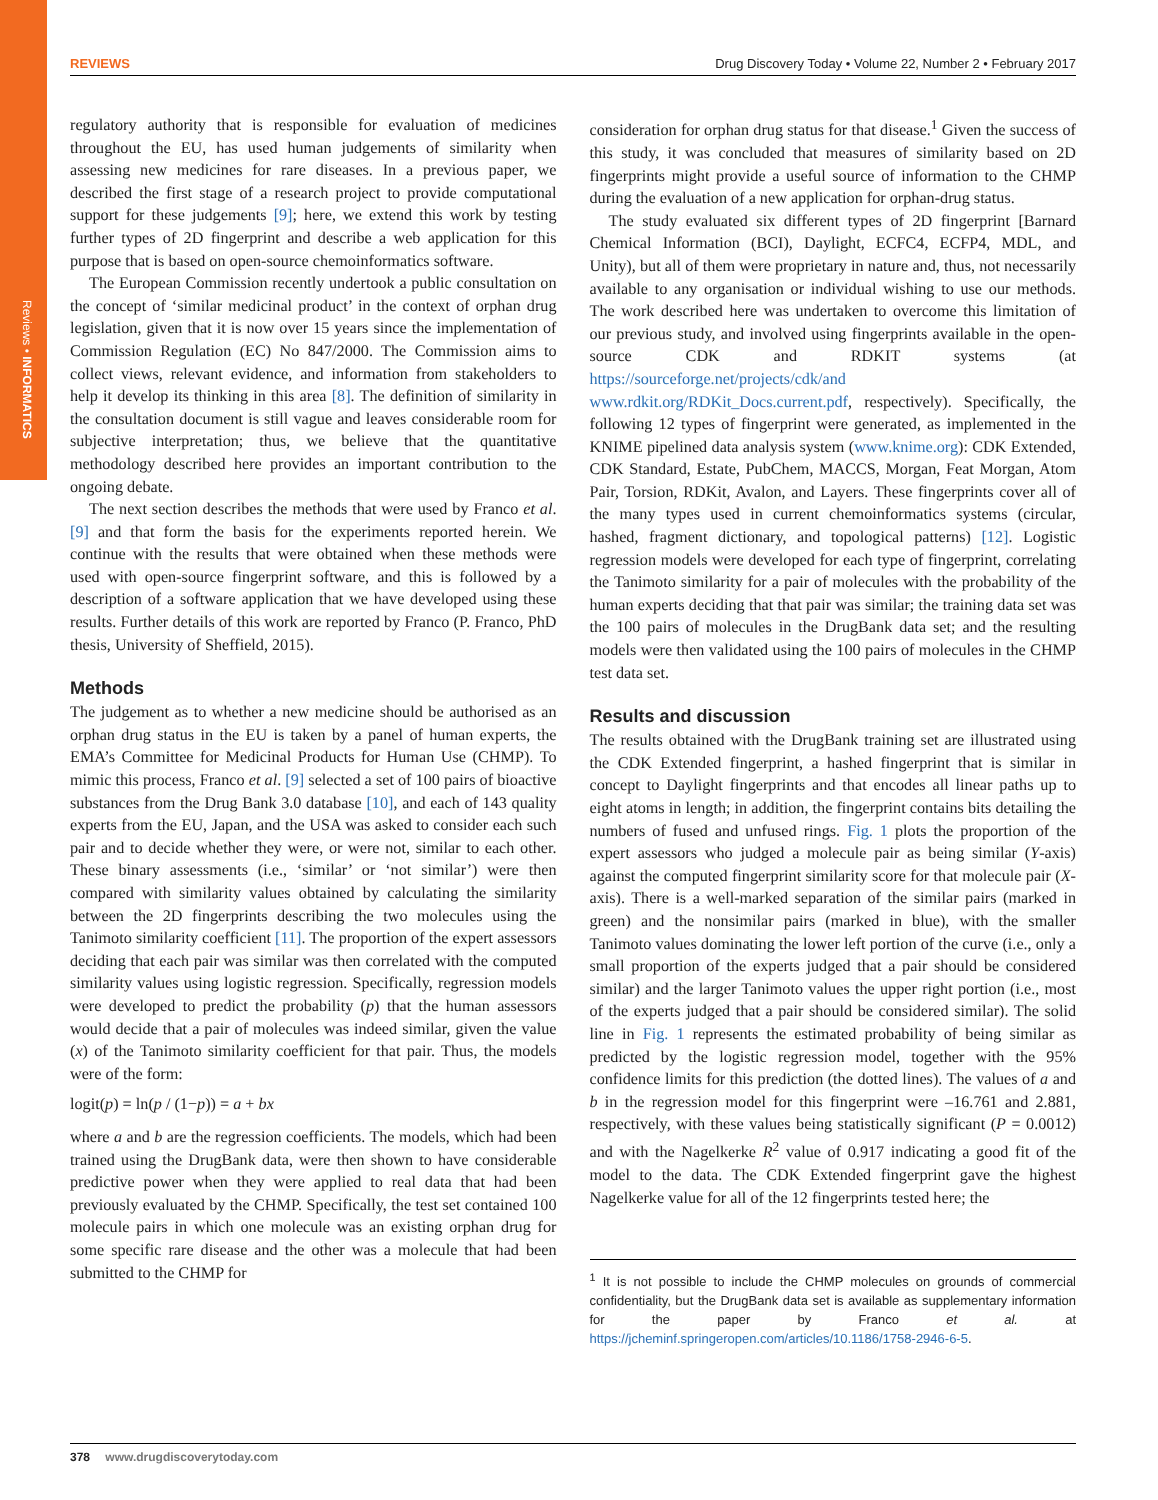Reviews • INFORMATICS
REVIEWS Drug Discovery Today • Volume 22, Number 2 • February 2017
regulatory authority that is responsible for evaluation of medicines throughout the EU, has used human judgements of similarity when assessing new medicines for rare diseases. In a previous paper, we described the first stage of a research project to provide computational support for these judgements [9]; here, we extend this work by testing further types of 2D fingerprint and describe a web application for this purpose that is based on open-source chemoinformatics software.
The European Commission recently undertook a public consultation on the concept of ‘similar medicinal product’ in the context of orphan drug legislation, given that it is now over 15 years since the implementation of Commission Regulation (EC) No 847/2000. The Commission aims to collect views, relevant evidence, and information from stakeholders to help it develop its thinking in this area [8]. The definition of similarity in the consultation document is still vague and leaves considerable room for subjective interpretation; thus, we believe that the quantitative methodology described here provides an important contribution to the ongoing debate.
The next section describes the methods that were used by Franco et al. [9] and that form the basis for the experiments reported herein. We continue with the results that were obtained when these methods were used with open-source fingerprint software, and this is followed by a description of a software application that we have developed using these results. Further details of this work are reported by Franco (P. Franco, PhD thesis, University of Sheffield, 2015).
Methods
The judgement as to whether a new medicine should be authorised as an orphan drug status in the EU is taken by a panel of human experts, the EMA’s Committee for Medicinal Products for Human Use (CHMP). To mimic this process, Franco et al. [9] selected a set of 100 pairs of bioactive substances from the Drug Bank 3.0 database [10], and each of 143 quality experts from the EU, Japan, and the USA was asked to consider each such pair and to decide whether they were, or were not, similar to each other. These binary assessments (i.e., ‘similar’ or ‘not similar’) were then compared with similarity values obtained by calculating the similarity between the 2D fingerprints describing the two molecules using the Tanimoto similarity coefficient [11]. The proportion of the expert assessors deciding that each pair was similar was then correlated with the computed similarity values using logistic regression. Specifically, regression models were developed to predict the probability (p) that the human assessors would decide that a pair of molecules was indeed similar, given the value (x) of the Tanimoto similarity coefficient for that pair. Thus, the models were of the form:
logit(p) = ln(p / (1−p)) = a + bx
where a and b are the regression coefficients. The models, which had been trained using the DrugBank data, were then shown to have considerable predictive power when they were applied to real data that had been previously evaluated by the CHMP. Specifically, the test set contained 100 molecule pairs in which one molecule was an existing orphan drug for some specific rare disease and the other was a molecule that had been submitted to the CHMP for
consideration for orphan drug status for that disease.<sup>1</sup> Given the success of this study, it was concluded that measures of similarity based on 2D fingerprints might provide a useful source of information to the CHMP during the evaluation of a new application for orphan-drug status.
The study evaluated six different types of 2D fingerprint [Barnard Chemical Information (BCI), Daylight, ECFC4, ECFP4, MDL, and Unity), but all of them were proprietary in nature and, thus, not necessarily available to any organisation or individual wishing to use our methods. The work described here was undertaken to overcome this limitation of our previous study, and involved using fingerprints available in the open-source CDK and RDKIT systems (at https://sourceforge.net/projects/cdk/and www.rdkit.org/RDKit_Docs.current.pdf, respectively). Specifically, the following 12 types of fingerprint were generated, as implemented in the KNIME pipelined data analysis system (www.knime.org): CDK Extended, CDK Standard, Estate, PubChem, MACCS, Morgan, Feat Morgan, Atom Pair, Torsion, RDKit, Avalon, and Layers. These fingerprints cover all of the many types used in current chemoinformatics systems (circular, hashed, fragment dictionary, and topological patterns) [12]. Logistic regression models were developed for each type of fingerprint, correlating the Tanimoto similarity for a pair of molecules with the probability of the human experts deciding that that pair was similar; the training data set was the 100 pairs of molecules in the DrugBank data set; and the resulting models were then validated using the 100 pairs of molecules in the CHMP test data set.
Results and discussion
The results obtained with the DrugBank training set are illustrated using the CDK Extended fingerprint, a hashed fingerprint that is similar in concept to Daylight fingerprints and that encodes all linear paths up to eight atoms in length; in addition, the fingerprint contains bits detailing the numbers of fused and unfused rings. Fig. 1 plots the proportion of the expert assessors who judged a molecule pair as being similar (Y-axis) against the computed fingerprint similarity score for that molecule pair (X-axis). There is a well-marked separation of the similar pairs (marked in green) and the nonsimilar pairs (marked in blue), with the smaller Tanimoto values dominating the lower left portion of the curve (i.e., only a small proportion of the experts judged that a pair should be considered similar) and the larger Tanimoto values the upper right portion (i.e., most of the experts judged that a pair should be considered similar). The solid line in Fig. 1 represents the estimated probability of being similar as predicted by the logistic regression model, together with the 95% confidence limits for this prediction (the dotted lines). The values of a and b in the regression model for this fingerprint were –16.761 and 2.881, respectively, with these values being statistically significant (P = 0.0012) and with the Nagelkerke R<sup>2</sup> value of 0.917 indicating a good fit of the model to the data. The CDK Extended fingerprint gave the highest Nagelkerke value for all of the 12 fingerprints tested here; the
<sup>1</sup> It is not possible to include the CHMP molecules on grounds of commercial confidentiality, but the DrugBank data set is available as supplementary information for the paper by Franco et al. at https://jcheminf.springeropen.com/articles/10.1186/1758-2946-6-5.
378 www.drugdiscoverytoday.com